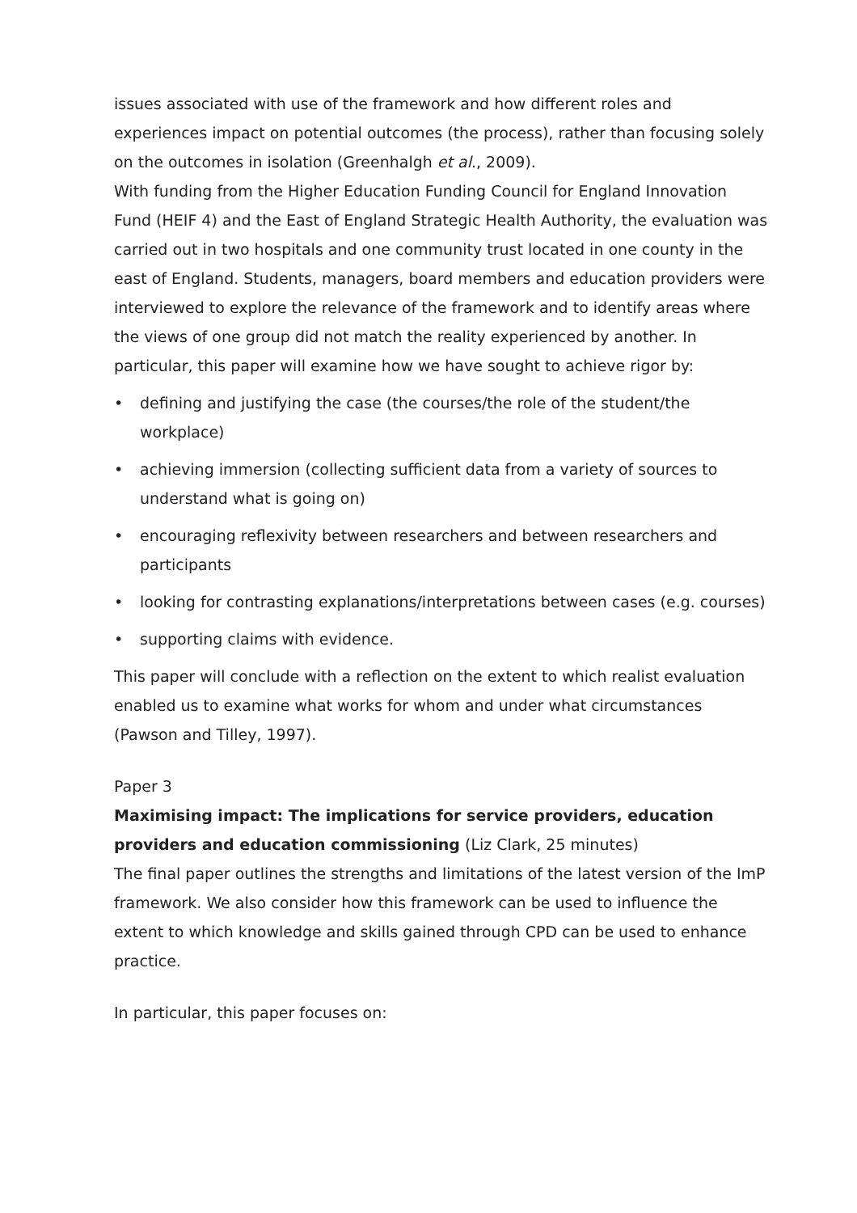issues associated with use of the framework and how different roles and experiences impact on potential outcomes (the process), rather than focusing solely on the outcomes in isolation (Greenhalgh et al., 2009).
With funding from the Higher Education Funding Council for England Innovation Fund (HEIF 4) and the East of England Strategic Health Authority, the evaluation was carried out in two hospitals and one community trust located in one county in the east of England. Students, managers, board members and education providers were interviewed to explore the relevance of the framework and to identify areas where the views of one group did not match the reality experienced by another. In particular, this paper will examine how we have sought to achieve rigor by:
• defining and justifying the case (the courses/the role of the student/the workplace)
• achieving immersion (collecting sufficient data from a variety of sources to understand what is going on)
• encouraging reflexivity between researchers and between researchers and participants
• looking for contrasting explanations/interpretations between cases (e.g. courses)
• supporting claims with evidence.
This paper will conclude with a reflection on the extent to which realist evaluation enabled us to examine what works for whom and under what circumstances (Pawson and Tilley, 1997).
Paper 3
Maximising impact: The implications for service providers, education providers and education commissioning (Liz Clark, 25 minutes)
The final paper outlines the strengths and limitations of the latest version of the ImP framework. We also consider how this framework can be used to influence the extent to which knowledge and skills gained through CPD can be used to enhance practice.
In particular, this paper focuses on: